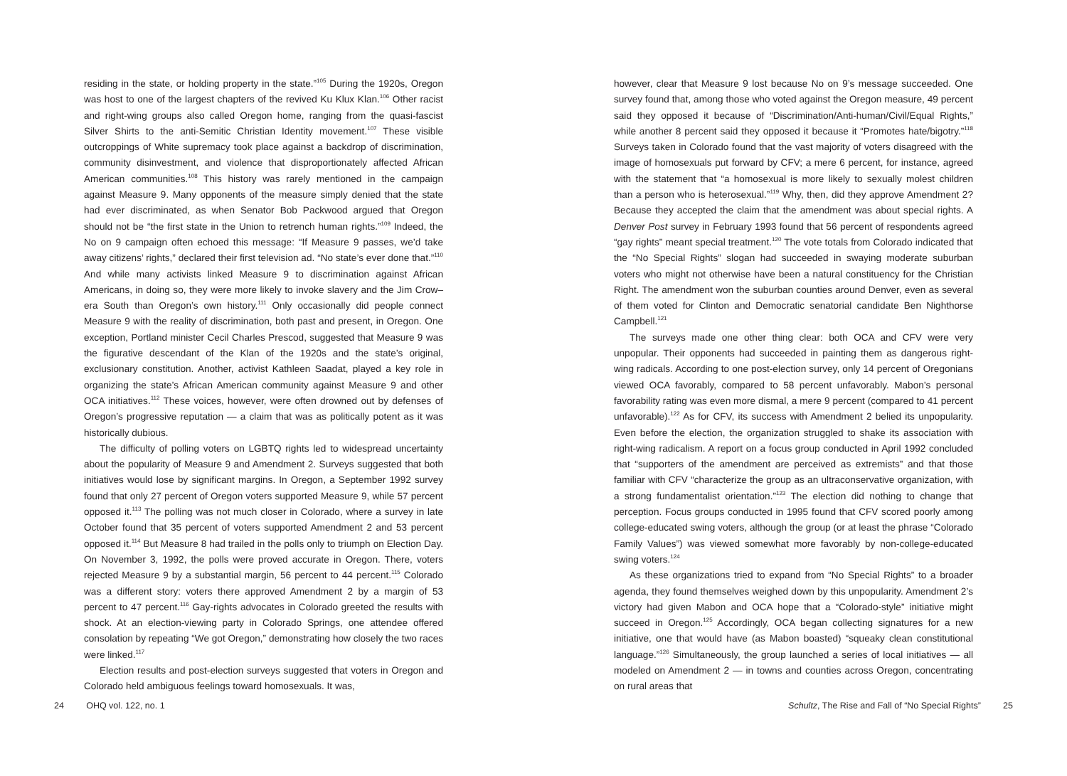residing in the state, or holding property in the state.”<sup>105</sup> During the 1920s, Oregon was host to one of the largest chapters of the revived Ku Klux Klan.<sup>106</sup> Other racist and right-wing groups also called Oregon home, ranging from the quasi-fascist Silver Shirts to the anti-Semitic Christian Identity movement.<sup>107</sup> These visible outcroppings of White supremacy took place against a backdrop of discrimination, community disinvestment, and violence that disproportionately affected African American communities.<sup>108</sup> This history was rarely mentioned in the campaign against Measure 9. Many opponents of the measure simply denied that the state had ever discriminated, as when Senator Bob Packwood argued that Oregon should not be “the first state in the Union to retrench human rights.”<sup>109</sup> Indeed, the No on 9 campaign often echoed this message: “If Measure 9 passes, we’d take away citizens’ rights,” declared their first television ad. “No state’s ever done that.”<sup>110</sup> And while many activists linked Measure 9 to discrimination against African Americans, in doing so, they were more likely to invoke slavery and the Jim Crow–era South than Oregon’s own history.<sup>111</sup> Only occasionally did people connect Measure 9 with the reality of discrimination, both past and present, in Oregon. One exception, Portland minister Cecil Charles Prescod, suggested that Measure 9 was the figurative descendant of the Klan of the 1920s and the state’s original, exclusionary constitution. Another, activist Kathleen Saadat, played a key role in organizing the state’s African American community against Measure 9 and other OCA initiatives.<sup>112</sup> These voices, however, were often drowned out by defenses of Oregon’s progressive reputation — a claim that was as politically potent as it was historically dubious.
The difficulty of polling voters on LGBTQ rights led to widespread uncertainty about the popularity of Measure 9 and Amendment 2. Surveys suggested that both initiatives would lose by significant margins. In Oregon, a September 1992 survey found that only 27 percent of Oregon voters supported Measure 9, while 57 percent opposed it.<sup>113</sup> The polling was not much closer in Colorado, where a survey in late October found that 35 percent of voters supported Amendment 2 and 53 percent opposed it.<sup>114</sup> But Measure 8 had trailed in the polls only to triumph on Election Day. On November 3, 1992, the polls were proved accurate in Oregon. There, voters rejected Measure 9 by a substantial margin, 56 percent to 44 percent.<sup>115</sup> Colorado was a different story: voters there approved Amendment 2 by a margin of 53 percent to 47 percent.<sup>116</sup> Gay-rights advocates in Colorado greeted the results with shock. At an election-viewing party in Colorado Springs, one attendee offered consolation by repeating “We got Oregon,” demonstrating how closely the two races were linked.<sup>117</sup>
Election results and post-election surveys suggested that voters in Oregon and Colorado held ambiguous feelings toward homosexuals. It was,
24 OHQ vol. 122, no. 1
however, clear that Measure 9 lost because No on 9’s message succeeded. One survey found that, among those who voted against the Oregon measure, 49 percent said they opposed it because of “Discrimination/Anti-human/Civil/Equal Rights,” while another 8 percent said they opposed it because it “Promotes hate/bigotry.”<sup>118</sup> Surveys taken in Colorado found that the vast majority of voters disagreed with the image of homosexuals put forward by CFV; a mere 6 percent, for instance, agreed with the statement that “a homosexual is more likely to sexually molest children than a person who is heterosexual.”<sup>119</sup> Why, then, did they approve Amendment 2? Because they accepted the claim that the amendment was about special rights. A Denver Post survey in February 1993 found that 56 percent of respondents agreed “gay rights” meant special treatment.<sup>120</sup> The vote totals from Colorado indicated that the “No Special Rights” slogan had succeeded in swaying moderate suburban voters who might not otherwise have been a natural constituency for the Christian Right. The amendment won the suburban counties around Denver, even as several of them voted for Clinton and Democratic senatorial candidate Ben Nighthorse Campbell.<sup>121</sup>
The surveys made one other thing clear: both OCA and CFV were very unpopular. Their opponents had succeeded in painting them as dangerous right-wing radicals. According to one post-election survey, only 14 percent of Oregonians viewed OCA favorably, compared to 58 percent unfavorably. Mabon’s personal favorability rating was even more dismal, a mere 9 percent (compared to 41 percent unfavorable).<sup>122</sup> As for CFV, its success with Amendment 2 belied its unpopularity. Even before the election, the organization struggled to shake its association with right-wing radicalism. A report on a focus group conducted in April 1992 concluded that “supporters of the amendment are perceived as extremists” and that those familiar with CFV “characterize the group as an ultraconservative organization, with a strong fundamentalist orientation.”<sup>123</sup> The election did nothing to change that perception. Focus groups conducted in 1995 found that CFV scored poorly among college-educated swing voters, although the group (or at least the phrase “Colorado Family Values”) was viewed somewhat more favorably by non-college-educated swing voters.<sup>124</sup>
As these organizations tried to expand from “No Special Rights” to a broader agenda, they found themselves weighed down by this unpopularity. Amendment 2’s victory had given Mabon and OCA hope that a “Colorado-style” initiative might succeed in Oregon.<sup>125</sup> Accordingly, OCA began collecting signatures for a new initiative, one that would have (as Mabon boasted) “squeaky clean constitutional language.”<sup>126</sup> Simultaneously, the group launched a series of local initiatives — all modeled on Amendment 2 — in towns and counties across Oregon, concentrating on rural areas that
Schultz, The Rise and Fall of “No Special Rights” 25